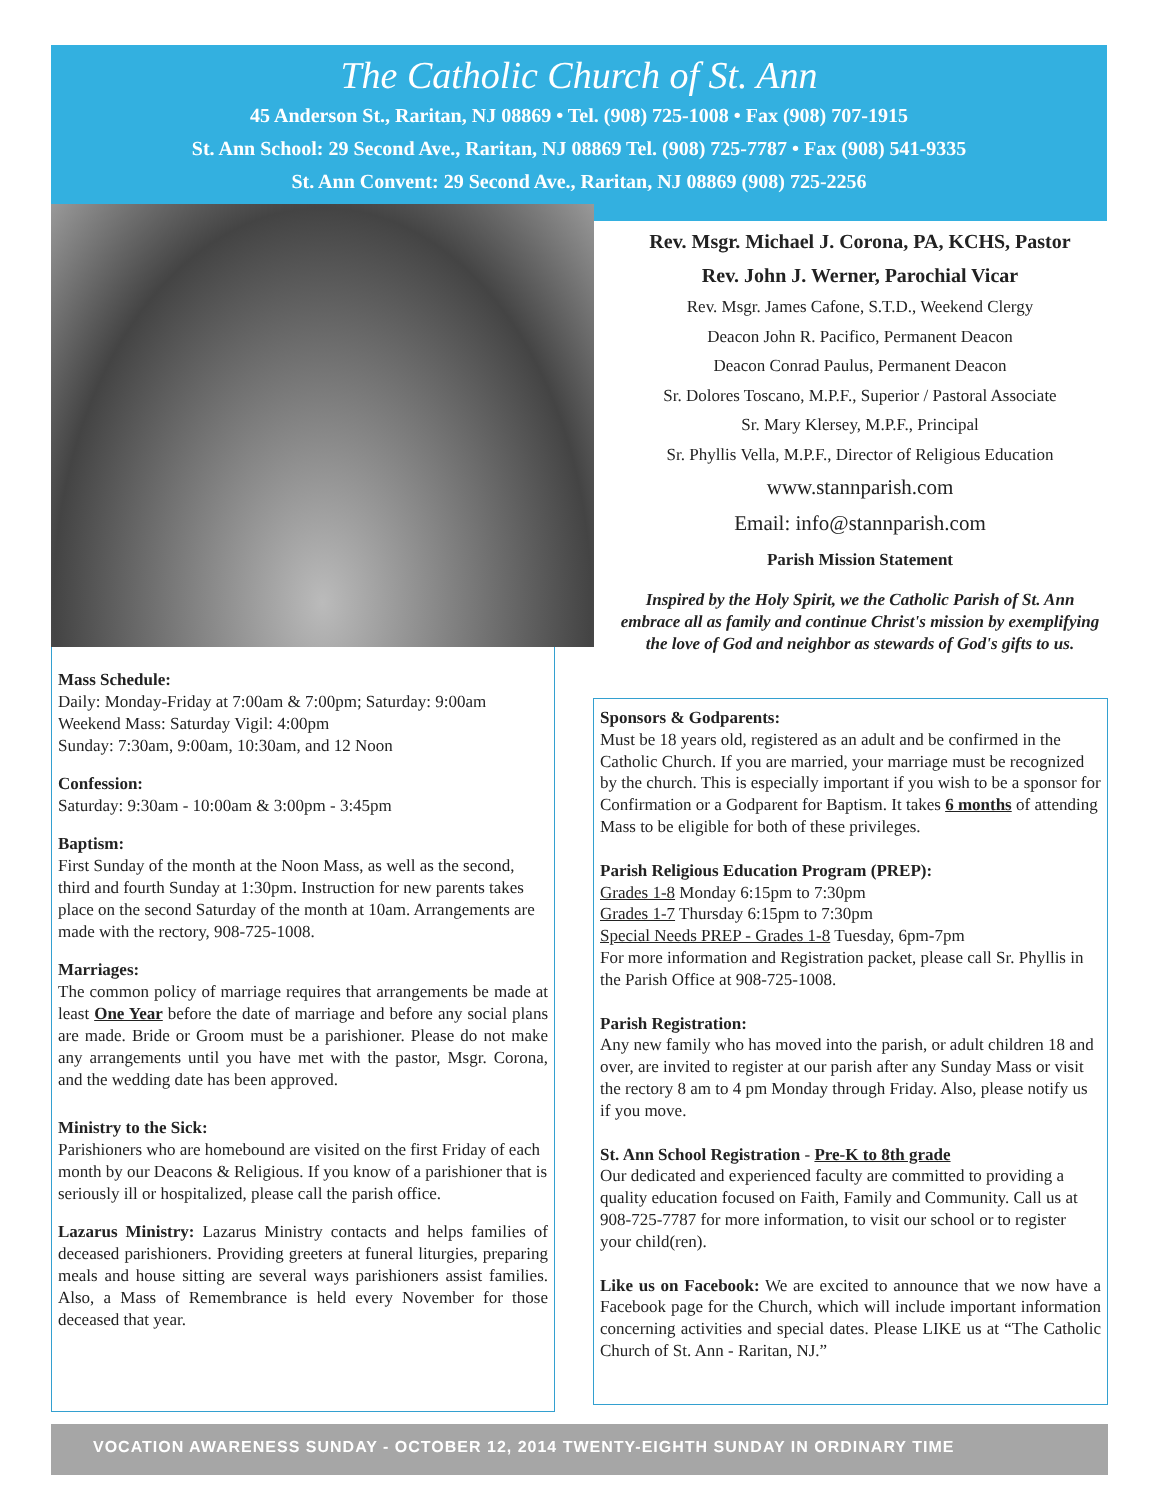The Catholic Church of St. Ann
45 Anderson St., Raritan, NJ 08869 • Tel. (908) 725-1008 • Fax (908) 707-1915
St. Ann School: 29 Second Ave., Raritan, NJ 08869 Tel. (908) 725-7787 • Fax (908) 541-9335
St. Ann Convent: 29 Second Ave., Raritan, NJ 08869 (908) 725-2256
Rev. Msgr. Michael J. Corona, PA, KCHS, Pastor
Rev. John J. Werner, Parochial Vicar
Rev. Msgr. James Cafone, S.T.D., Weekend Clergy
Deacon John R. Pacifico, Permanent Deacon
Deacon Conrad Paulus, Permanent Deacon
Sr. Dolores Toscano, M.P.F., Superior / Pastoral Associate
Sr. Mary Klersey, M.P.F., Principal
Sr. Phyllis Vella, M.P.F., Director of Religious Education
www.stannparish.com
Email: info@stannparish.com
Parish Mission Statement
Inspired by the Holy Spirit, we the Catholic Parish of St. Ann embrace all as family and continue Christ's mission by exemplifying the love of God and neighbor as stewards of God's gifts to us.
Mass Schedule:
Daily: Monday-Friday at 7:00am & 7:00pm; Saturday: 9:00am
Weekend Mass: Saturday Vigil: 4:00pm
Sunday: 7:30am, 9:00am, 10:30am, and 12 Noon
Confession:
Saturday: 9:30am - 10:00am & 3:00pm - 3:45pm
Baptism:
First Sunday of the month at the Noon Mass, as well as the second, third and fourth Sunday at 1:30pm. Instruction for new parents takes place on the second Saturday of the month at 10am. Arrangements are made with the rectory, 908-725-1008.
Marriages:
The common policy of marriage requires that arrangements be made at least One Year before the date of marriage and before any social plans are made. Bride or Groom must be a parishioner. Please do not make any arrangements until you have met with the pastor, Msgr. Corona, and the wedding date has been approved.
Ministry to the Sick:
Parishioners who are homebound are visited on the first Friday of each month by our Deacons & Religious. If you know of a parishioner that is seriously ill or hospitalized, please call the parish office.
Lazarus Ministry: Lazarus Ministry contacts and helps families of deceased parishioners. Providing greeters at funeral liturgies, preparing meals and house sitting are several ways parishioners assist families. Also, a Mass of Remembrance is held every November for those deceased that year.
Sponsors & Godparents:
Must be 18 years old, registered as an adult and be confirmed in the Catholic Church. If you are married, your marriage must be recognized by the church. This is especially important if you wish to be a sponsor for Confirmation or a Godparent for Baptism. It takes 6 months of attending Mass to be eligible for both of these privileges.
Parish Religious Education Program (PREP):
Grades 1-8 Monday 6:15pm to 7:30pm
Grades 1-7 Thursday 6:15pm to 7:30pm
Special Needs PREP - Grades 1-8 Tuesday, 6pm-7pm
For more information and Registration packet, please call Sr. Phyllis in the Parish Office at 908-725-1008.
Parish Registration:
Any new family who has moved into the parish, or adult children 18 and over, are invited to register at our parish after any Sunday Mass or visit the rectory 8 am to 4 pm Monday through Friday. Also, please notify us if you move.
St. Ann School Registration - Pre-K to 8th grade
Our dedicated and experienced faculty are committed to providing a quality education focused on Faith, Family and Community. Call us at 908-725-7787 for more information, to visit our school or to register your child(ren).
Like us on Facebook: We are excited to announce that we now have a Facebook page for the Church, which will include important information concerning activities and special dates. Please LIKE us at “The Catholic Church of St. Ann - Raritan, NJ.”
VOCATION AWARENESS SUNDAY - OCTOBER 12, 2014 TWENTY-EIGHTH SUNDAY IN ORDINARY TIME